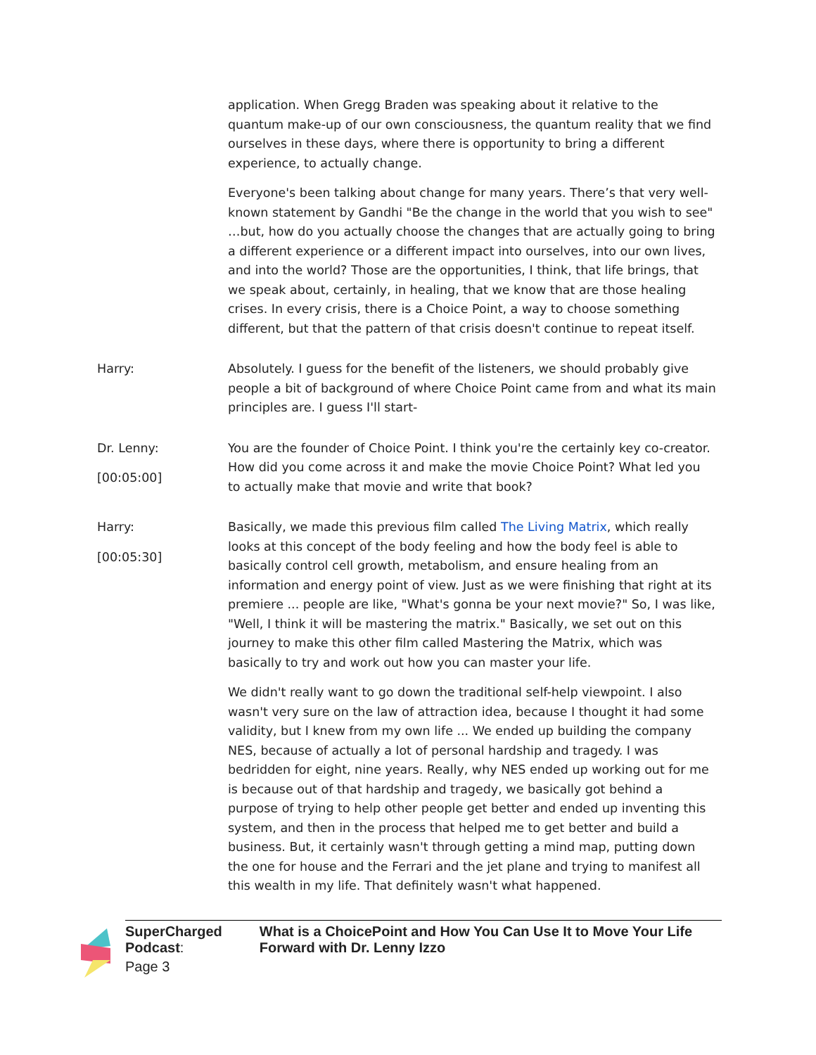application. When Gregg Braden was speaking about it relative to the quantum make-up of our own consciousness, the quantum reality that we find ourselves in these days, where there is opportunity to bring a different experience, to actually change.
Everyone's been talking about change for many years. There’s that very well-known statement by Gandhi "Be the change in the world that you wish to see" …but, how do you actually choose the changes that are actually going to bring a different experience or a different impact into ourselves, into our own lives, and into the world? Those are the opportunities, I think, that life brings, that we speak about, certainly, in healing, that we know that are those healing crises. In every crisis, there is a Choice Point, a way to choose something different, but that the pattern of that crisis doesn't continue to repeat itself.
Harry: Absolutely. I guess for the benefit of the listeners, we should probably give people a bit of background of where Choice Point came from and what its main principles are. I guess I'll start-
Dr. Lenny:
[00:05:00]
You are the founder of Choice Point. I think you're the certainly key co-creator. How did you come across it and make the movie Choice Point? What led you to actually make that movie and write that book?
Harry:
[00:05:30]
Basically, we made this previous film called The Living Matrix, which really looks at this concept of the body feeling and how the body feel is able to basically control cell growth, metabolism, and ensure healing from an information and energy point of view. Just as we were finishing that right at its premiere ... people are like, "What's gonna be your next movie?" So, I was like, "Well, I think it will be mastering the matrix." Basically, we set out on this journey to make this other film called Mastering the Matrix, which was basically to try and work out how you can master your life.
We didn't really want to go down the traditional self-help viewpoint. I also wasn't very sure on the law of attraction idea, because I thought it had some validity, but I knew from my own life ... We ended up building the company NES, because of actually a lot of personal hardship and tragedy. I was bedridden for eight, nine years. Really, why NES ended up working out for me is because out of that hardship and tragedy, we basically got behind a purpose of trying to help other people get better and ended up inventing this system, and then in the process that helped me to get better and build a business. But, it certainly wasn't through getting a mind map, putting down the one for house and the Ferrari and the jet plane and trying to manifest all this wealth in my life. That definitely wasn't what happened.
SuperCharged Podcast: What is a ChoicePoint and How You Can Use It to Move Your Life Forward with Dr. Lenny Izzo
Page 3